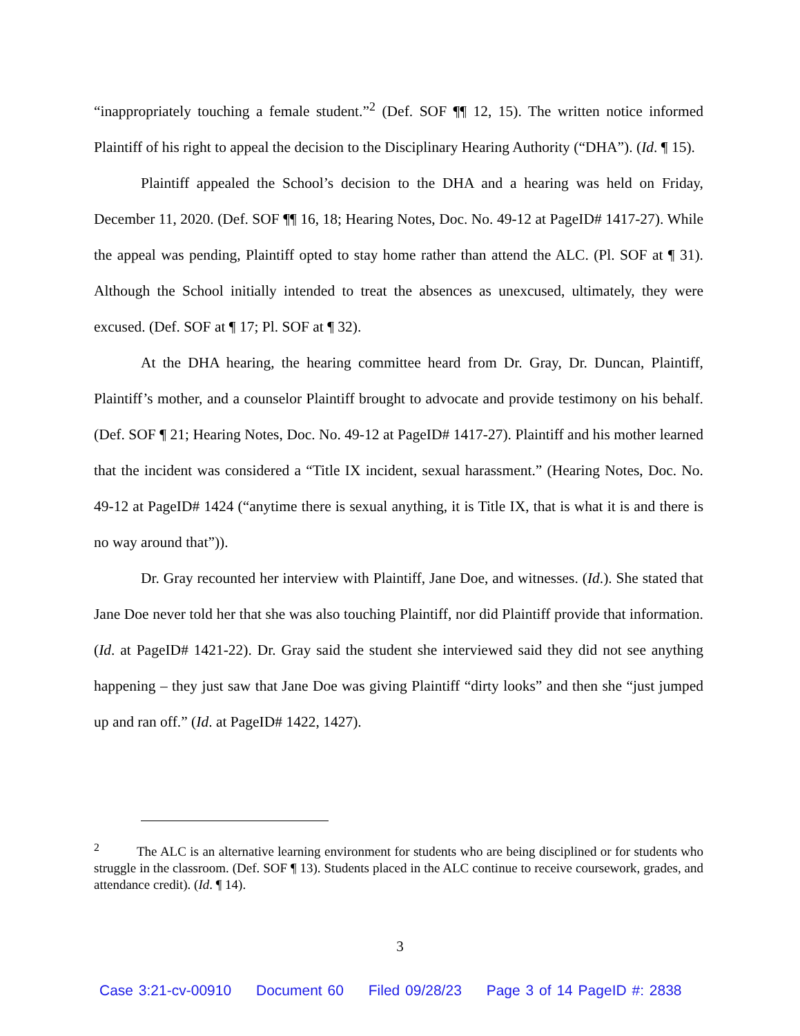“inappropriately touching a female student.”<sup>2</sup> (Def. SOF ¶¶ 12, 15). The written notice informed Plaintiff of his right to appeal the decision to the Disciplinary Hearing Authority (“DHA”). (Id. ¶ 15).
Plaintiff appealed the School’s decision to the DHA and a hearing was held on Friday, December 11, 2020. (Def. SOF ¶¶ 16, 18; Hearing Notes, Doc. No. 49-12 at PageID# 1417-27). While the appeal was pending, Plaintiff opted to stay home rather than attend the ALC. (Pl. SOF at ¶ 31). Although the School initially intended to treat the absences as unexcused, ultimately, they were excused. (Def. SOF at ¶ 17; Pl. SOF at ¶ 32).
At the DHA hearing, the hearing committee heard from Dr. Gray, Dr. Duncan, Plaintiff, Plaintiff’s mother, and a counselor Plaintiff brought to advocate and provide testimony on his behalf. (Def. SOF ¶ 21; Hearing Notes, Doc. No. 49-12 at PageID# 1417-27). Plaintiff and his mother learned that the incident was considered a “Title IX incident, sexual harassment.” (Hearing Notes, Doc. No. 49-12 at PageID# 1424 (“anytime there is sexual anything, it is Title IX, that is what it is and there is no way around that”)).
Dr. Gray recounted her interview with Plaintiff, Jane Doe, and witnesses. (Id.). She stated that Jane Doe never told her that she was also touching Plaintiff, nor did Plaintiff provide that information. (Id. at PageID# 1421-22). Dr. Gray said the student she interviewed said they did not see anything happening – they just saw that Jane Doe was giving Plaintiff “dirty looks” and then she “just jumped up and ran off.” (Id. at PageID# 1422, 1427).
<sup>2</sup> The ALC is an alternative learning environment for students who are being disciplined or for students who struggle in the classroom. (Def. SOF ¶ 13). Students placed in the ALC continue to receive coursework, grades, and attendance credit). (Id. ¶ 14).
3
Case 3:21-cv-00910 Document 60 Filed 09/28/23 Page 3 of 14 PageID #: 2838